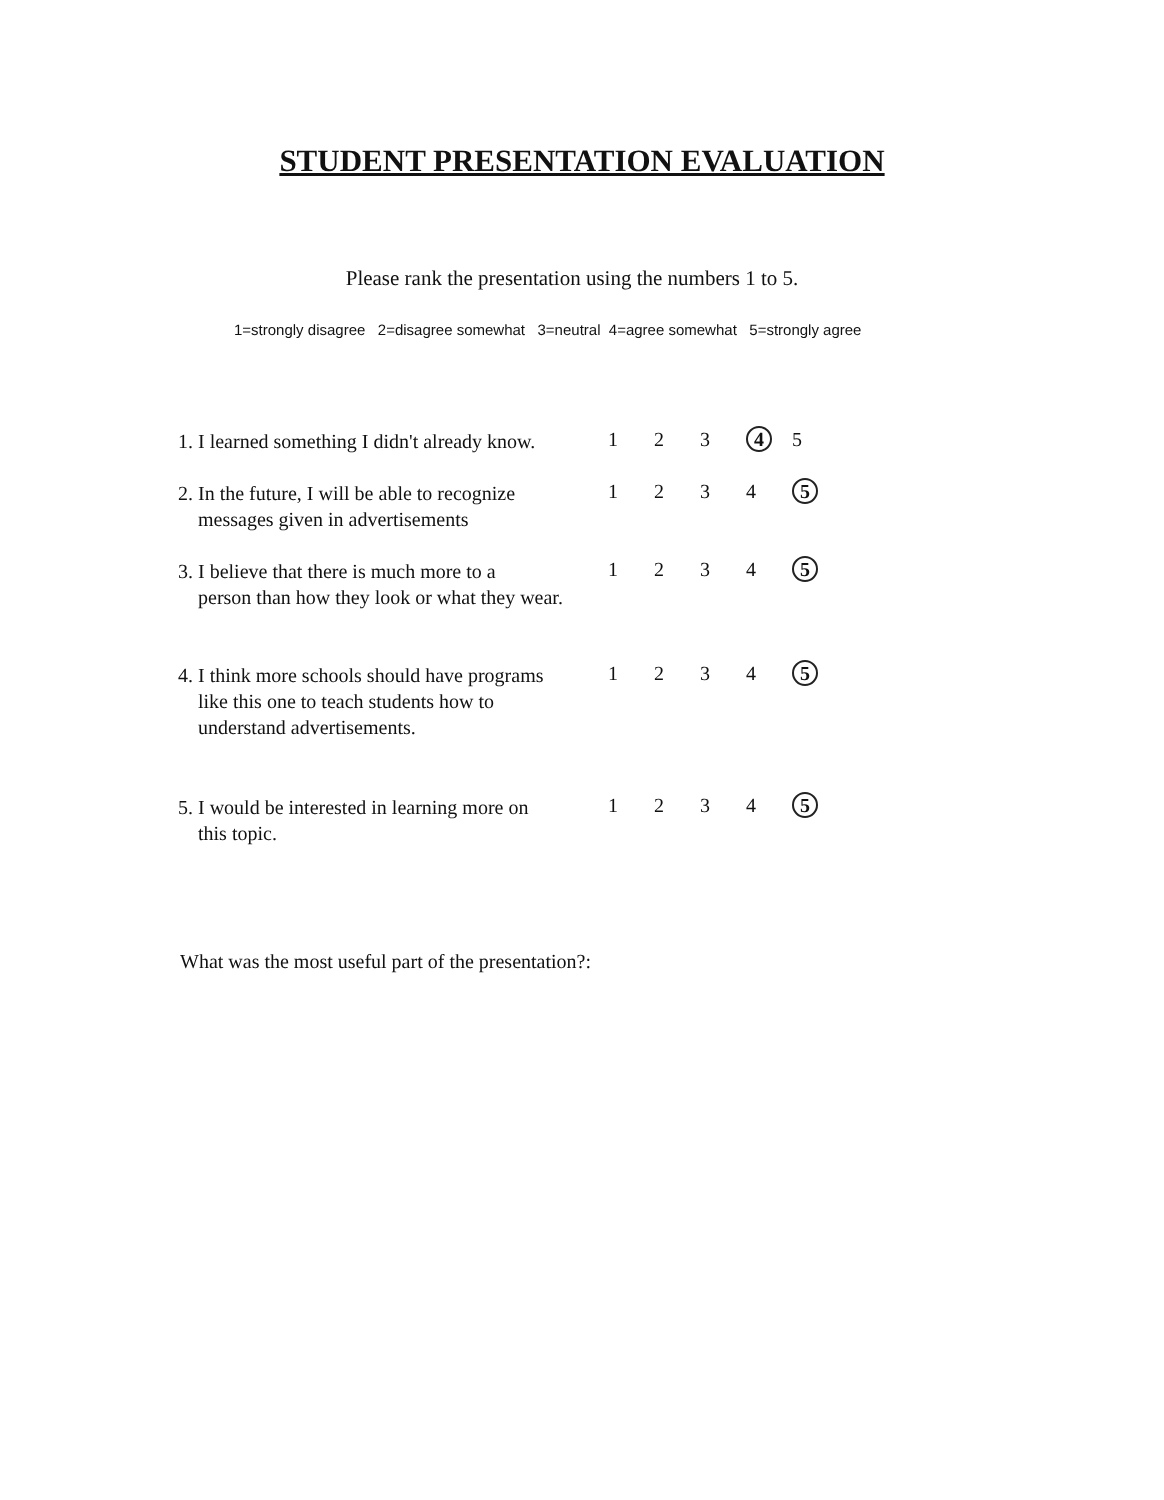STUDENT PRESENTATION EVALUATION
Please rank the presentation using the numbers 1 to 5.
1=strongly disagree 2=disagree somewhat 3=neutral 4=agree somewhat 5=strongly agree
1. I learned something I didn't already know.
12345
2. In the future, I will be able to recognize
messages given in advertisements
12345
3. I believe that there is much more to a
person than how they look or what they wear.
12345
4. I think more schools should have programs
like this one to teach students how to
understand advertisements.
12345
5. I would be interested in learning more on
this topic.
12345
What was the most useful part of the presentation?: